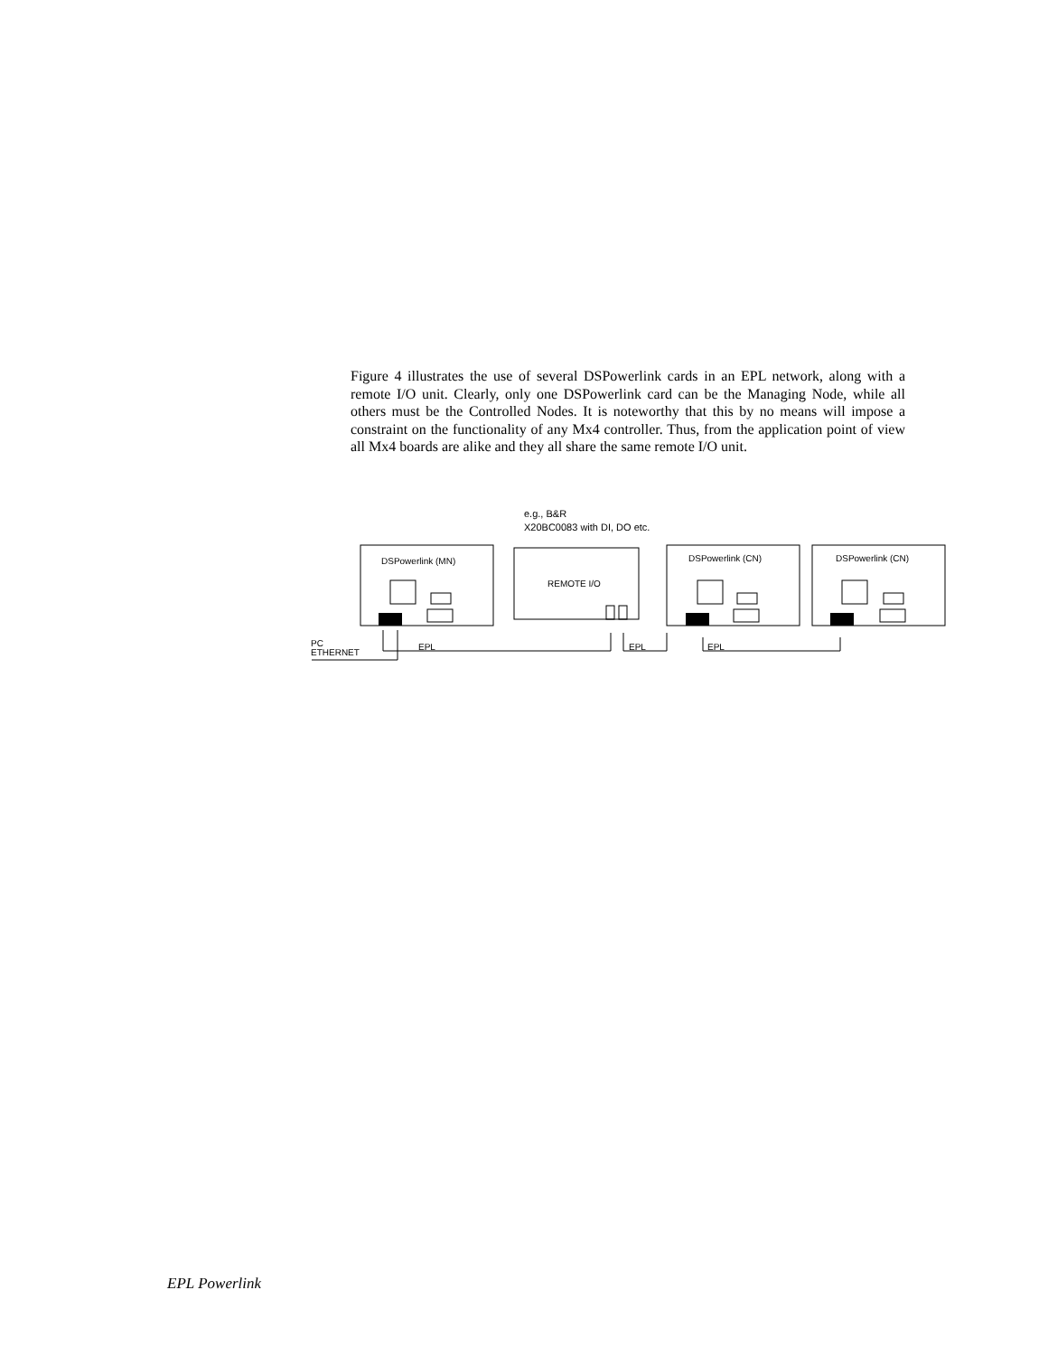Figure 4 illustrates the use of several DSPowerlink cards in an EPL network, along with a remote I/O unit. Clearly, only one DSPowerlink card can be the Managing Node, while all others must be the Controlled Nodes. It is noteworthy that this by no means will impose a constraint on the functionality of any Mx4 controller. Thus, from the application point of view all Mx4 boards are alike and they all share the same remote I/O unit.
e.g., B&R
X20BC0083 with DI, DO etc.
DSPowerlink (MN)
REMOTE I/O
DSPowerlink (CN)
DSPowerlink (CN)
PC
ETHERNET
EPL
EPL
EPL
EPL Powerlink